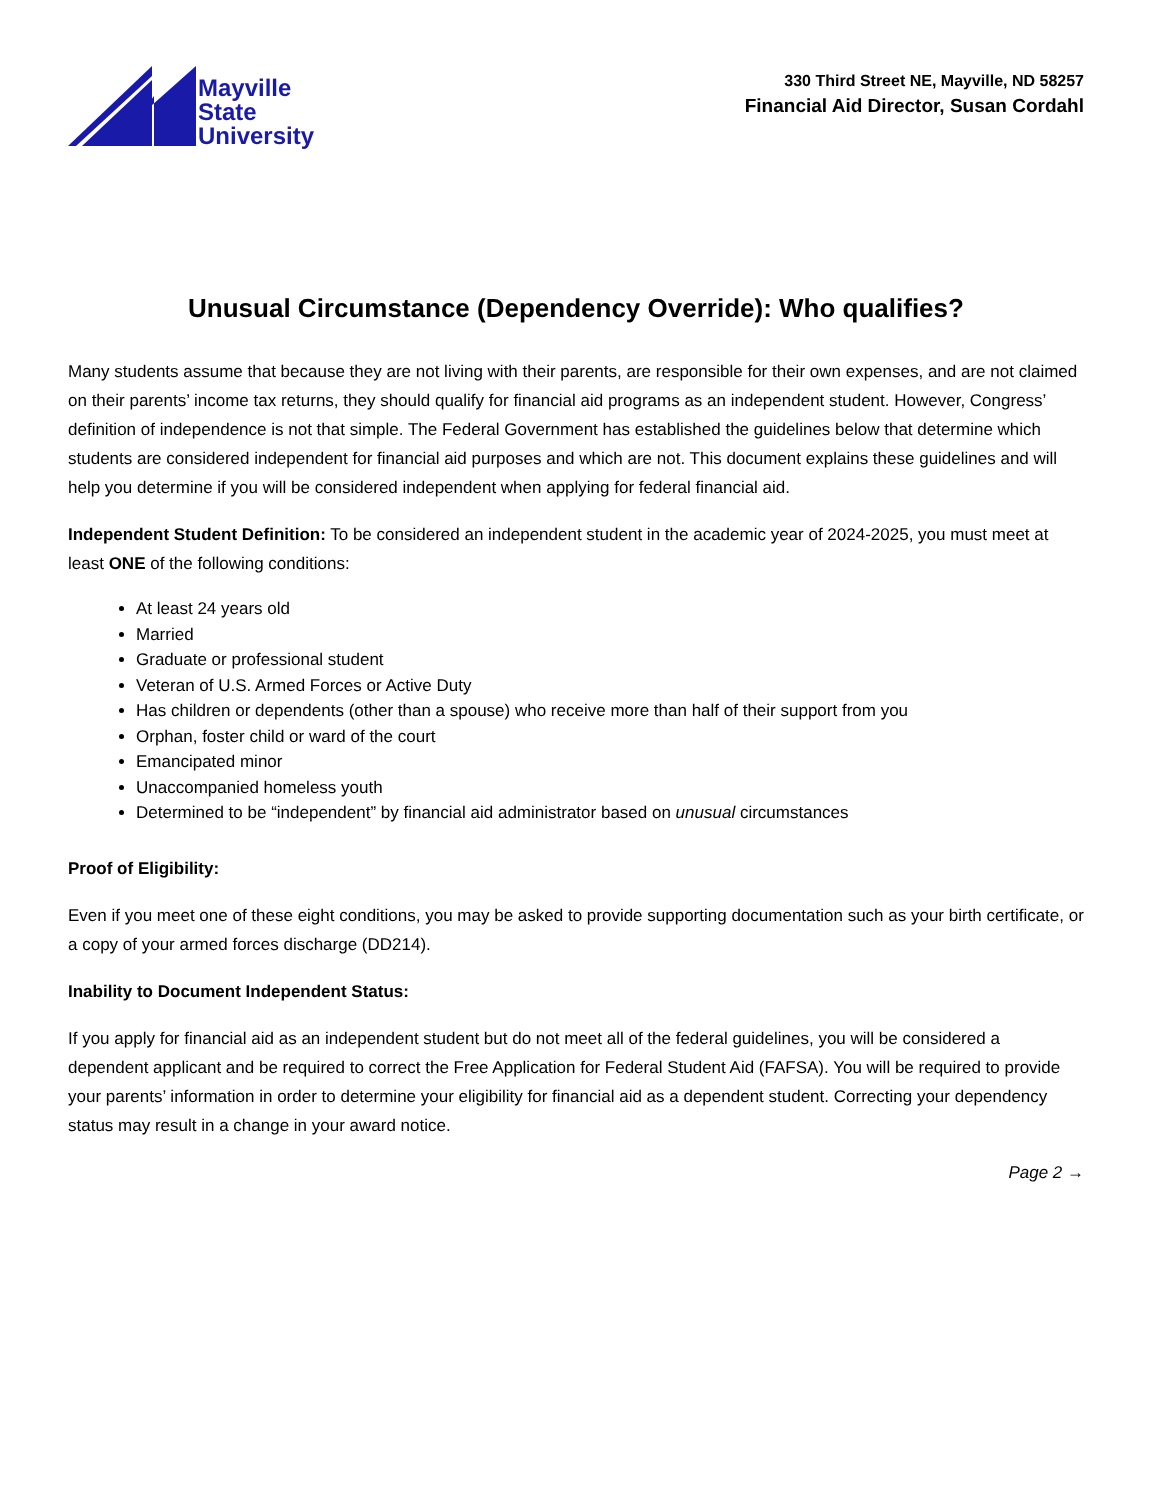Mayville
State
University
330 Third Street NE, Mayville, ND 58257
Financial Aid Director, Susan Cordahl
Unusual Circumstance (Dependency Override): Who qualifies?
Many students assume that because they are not living with their parents, are responsible for their own expenses, and are not claimed on their parents’ income tax returns, they should qualify for financial aid programs as an independent student. However, Congress’ definition of independence is not that simple. The Federal Government has established the guidelines below that determine which students are considered independent for financial aid purposes and which are not. This document explains these guidelines and will help you determine if you will be considered independent when applying for federal financial aid.
Independent Student Definition: To be considered an independent student in the academic year of 2024-2025, you must meet at least ONE of the following conditions:
At least 24 years old
Married
Graduate or professional student
Veteran of U.S. Armed Forces or Active Duty
Has children or dependents (other than a spouse) who receive more than half of their support from you
Orphan, foster child or ward of the court
Emancipated minor
Unaccompanied homeless youth
Determined to be “independent” by financial aid administrator based on unusual circumstances
Proof of Eligibility:
Even if you meet one of these eight conditions, you may be asked to provide supporting documentation such as your birth certificate, or a copy of your armed forces discharge (DD214).
Inability to Document Independent Status:
If you apply for financial aid as an independent student but do not meet all of the federal guidelines, you will be considered a dependent applicant and be required to correct the Free Application for Federal Student Aid (FAFSA). You will be required to provide your parents’ information in order to determine your eligibility for financial aid as a dependent student. Correcting your dependency status may result in a change in your award notice.
Page 2 →